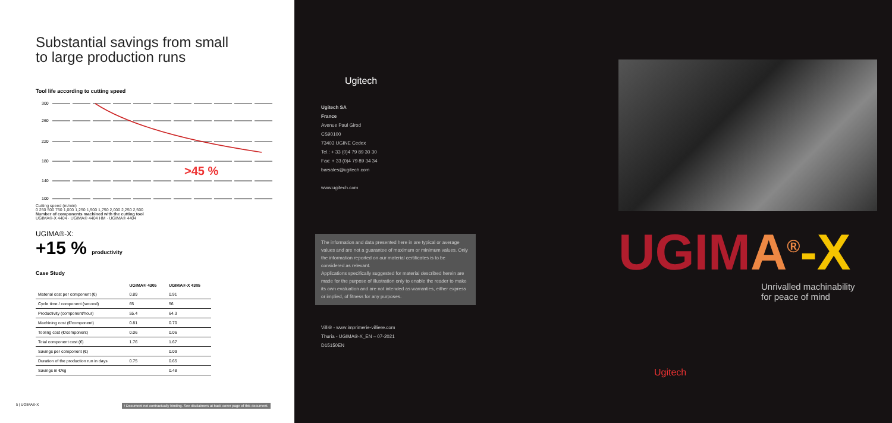Substantial savings from small
to large production runs
Tool life according to cutting speed
300
260
220
180
140
100
>45 %
Cutting speed (m/min)
0 250 500 750 1,000 1,250 1,500 1,750 2,000 2,250 2,500
Number of components machined with the cutting tool
UGIMA®-X 4404 · UGIMA® 4404 HM · UGIMA® 4404
UGIMA®-X:
+15 % productivity
Case Study
| | UGIMA® 4305 | UGIMA®-X 4305 |
| --- | --- | --- |
| Material cost per component (€) | 0.89 | 0.91 |
| Cycle time / component (second) | 65 | 56 |
| Productivity (component/hour) | 55.4 | 64.3 |
| Machining cost (€/component) | 0.81 | 0.70 |
| Tooling cost (€/component) | 0.06 | 0.06 |
| Total component cost (€) | 1.76 | 1.67 |
| Savings per component (€) | | 0.09 |
| Duration of the production run in days | 0.75 | 0.65 |
| Savings in €/kg | | 0.48 |
5 | UGIMA®-X! Document not contractually binding. See disclaimers at back cover page of this document.
Ugitech
Ugitech SA
France
Avenue Paul Girod
CS90100
73403 UGINE Cedex
Tel.: + 33 (0)4 79 89 30 30
Fax: + 33 (0)4 79 89 34 34
barsales@ugitech.com
www.ugitech.com
The information and data presented here in are typical or average values and are not a guarantee of maximum or minimum values. Only the information reported on our material certificates is to be considered as relevant.
Applications specifically suggested for material described herein are made for the purpose of illustration only to enable the reader to make its own evaluation and are not intended as warranties, either express or implied, of fitness for any purposes.
Villi® - www.imprimerie-villiere.com
Thuria - UGIMA®-X_EN – 07-2021
D15150EN
UGIMA<sup>®</sup>-X
Unrivalled machinability
for peace of mind
Ugitech